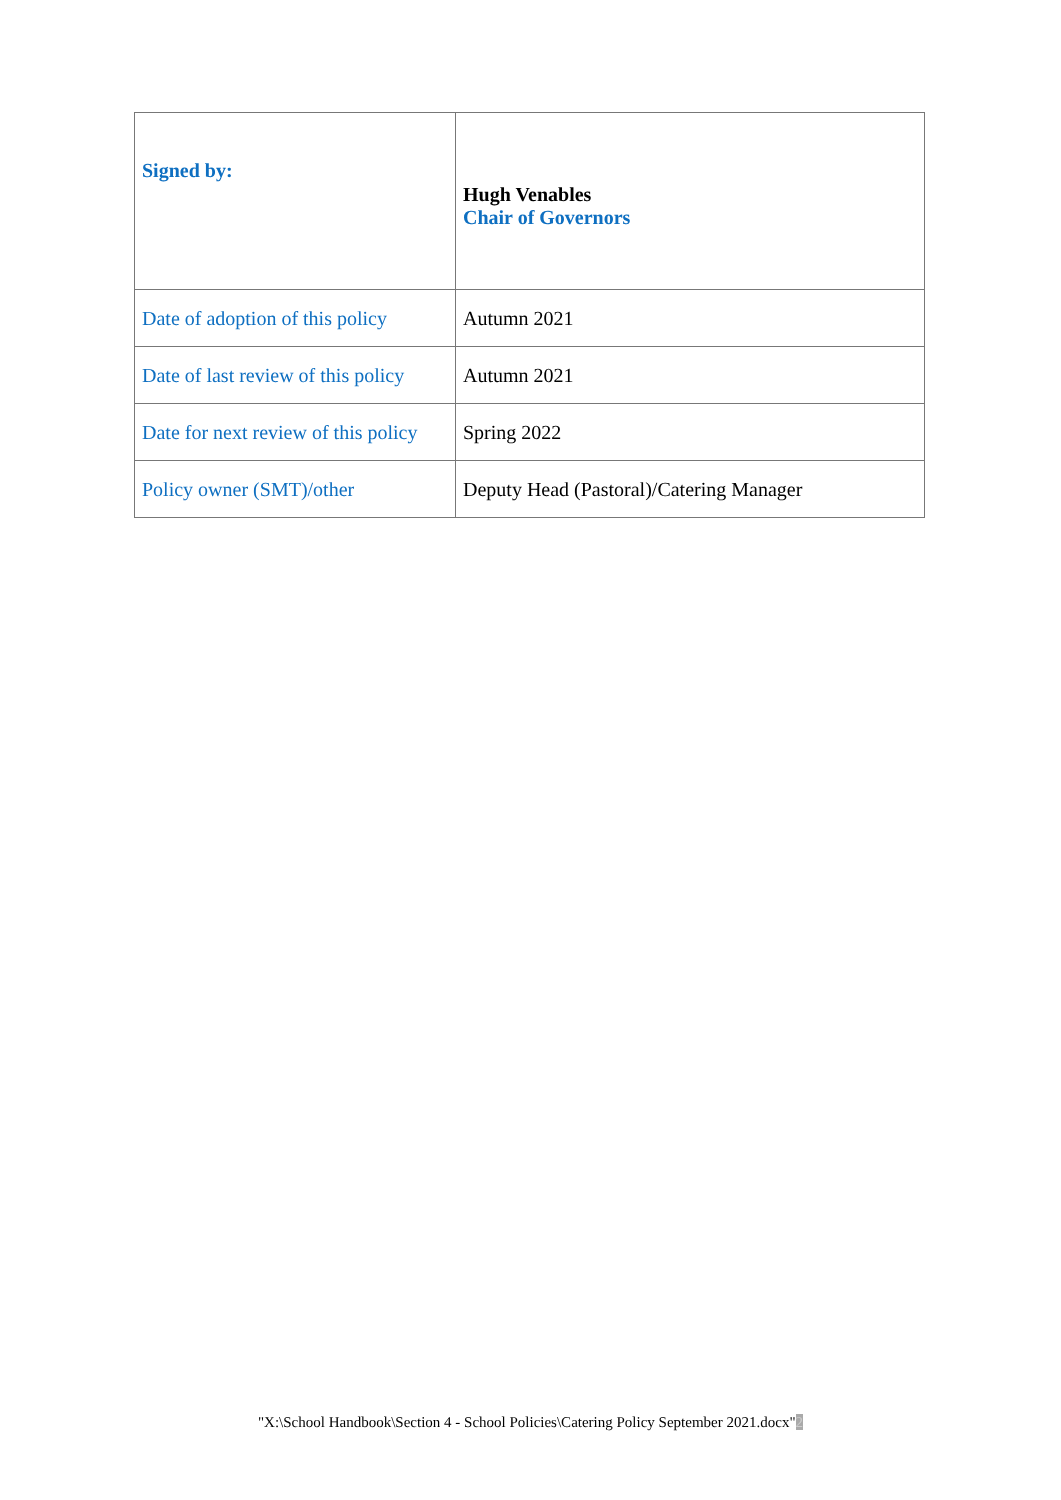| Signed by: | Hugh Venables Chair of Governors |
| Date of adoption of this policy | Autumn 2021 |
| Date of last review of this policy | Autumn 2021 |
| Date for next review of this policy | Spring 2022 |
| Policy owner (SMT)/other | Deputy Head (Pastoral)/Catering Manager |
"X:\School Handbook\Section 4 - School Policies\Catering Policy September 2021.docx"2